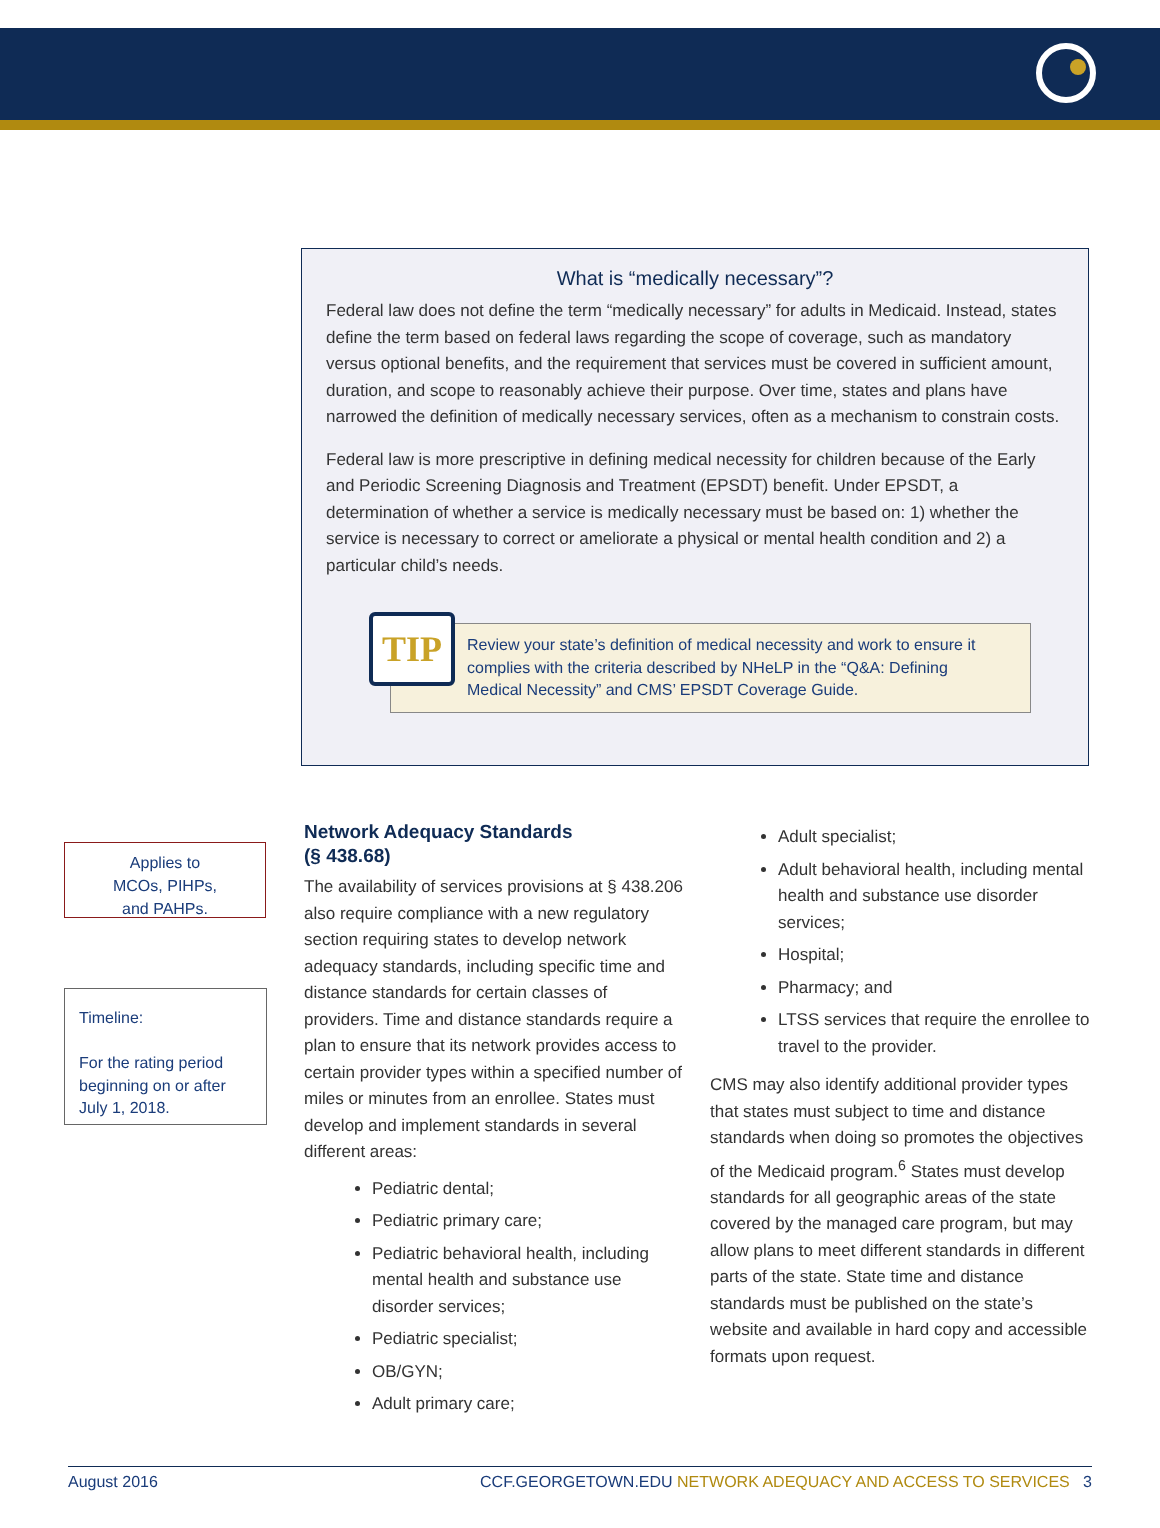What is “medically necessary”?
Federal law does not define the term “medically necessary” for adults in Medicaid. Instead, states define the term based on federal laws regarding the scope of coverage, such as mandatory versus optional benefits, and the requirement that services must be covered in sufficient amount, duration, and scope to reasonably achieve their purpose. Over time, states and plans have narrowed the definition of medically necessary services, often as a mechanism to constrain costs.
Federal law is more prescriptive in defining medical necessity for children because of the Early and Periodic Screening Diagnosis and Treatment (EPSDT) benefit. Under EPSDT, a determination of whether a service is medically necessary must be based on: 1) whether the service is necessary to correct or ameliorate a physical or mental health condition and 2) a particular child’s needs.
TIP
Review your state’s definition of medical necessity and work to ensure it complies with the criteria described by NHeLP in the “Q&A: Defining Medical Necessity” and CMS’ EPSDT Coverage Guide.
Applies to
MCOs, PIHPs,
and PAHPs.
Timeline:
For the rating period beginning on or after July 1, 2018.
Network Adequacy Standards
(§ 438.68)
The availability of services provisions at § 438.206 also require compliance with a new regulatory section requiring states to develop network adequacy standards, including specific time and distance standards for certain classes of providers. Time and distance standards require a plan to ensure that its network provides access to certain provider types within a specified number of miles or minutes from an enrollee. States must develop and implement standards in several different areas:
Pediatric dental;
Pediatric primary care;
Pediatric behavioral health, including mental health and substance use disorder services;
Pediatric specialist;
OB/GYN;
Adult primary care;
Adult specialist;
Adult behavioral health, including mental health and substance use disorder services;
Hospital;
Pharmacy; and
LTSS services that require the enrollee to travel to the provider.
CMS may also identify additional provider types that states must subject to time and distance standards when doing so promotes the objectives of the Medicaid program.<sup>6</sup> States must develop standards for all geographic areas of the state covered by the managed care program, but may allow plans to meet different standards in different parts of the state. State time and distance standards must be published on the state’s website and available in hard copy and accessible formats upon request.
August 2016 CCF.GEORGETOWN.EDU NETWORK ADEQUACY AND ACCESS TO SERVICES 3